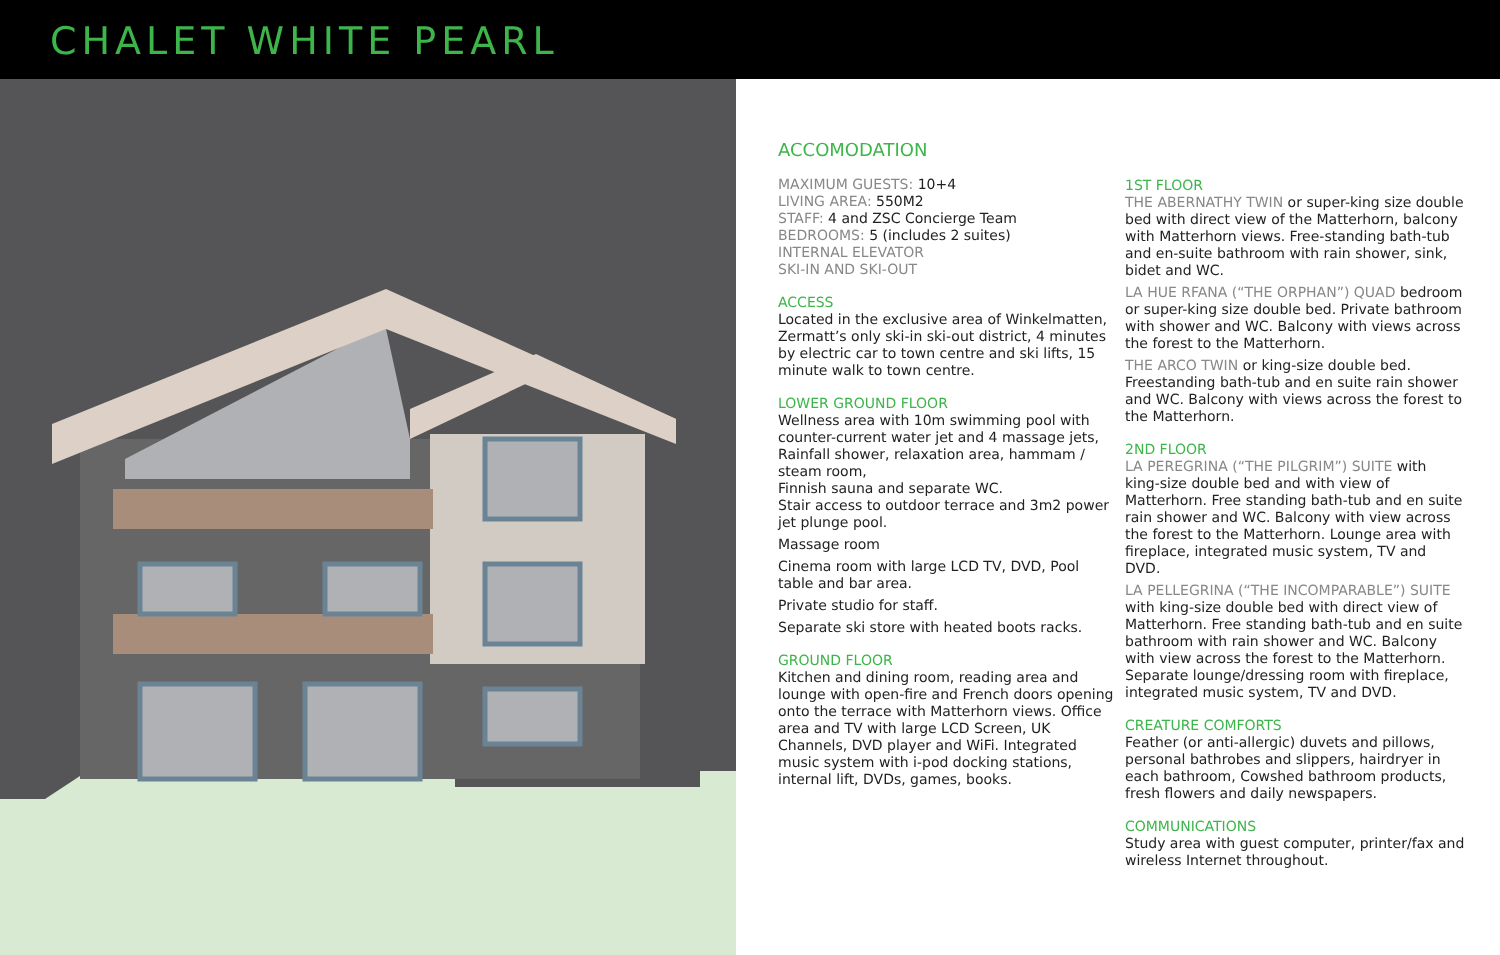CHALET WHITE PEARL
ACCOMODATION
MAXIMUM GUESTS: 10+4
LIVING AREA: 550M2
STAFF: 4 and ZSC Concierge Team
BEDROOMS: 5 (includes 2 suites)
INTERNAL ELEVATOR
SKI-IN AND SKI-OUT
ACCESS
Located in the exclusive area of Winkelmatten, Zermatt’s only ski-in ski-out district, 4 minutes by electric car to town centre and ski lifts, 15 minute walk to town centre.
LOWER GROUND FLOOR
Wellness area with 10m swimming pool with counter-current water jet and 4 massage jets, Rainfall shower, relaxation area, hammam / steam room,
Finnish sauna and separate WC.
Stair access to outdoor terrace and 3m2 power jet plunge pool.
Massage room
Cinema room with large LCD TV, DVD, Pool table and bar area.
Private studio for staff.
Separate ski store with heated boots racks.
GROUND FLOOR
Kitchen and dining room, reading area and lounge with open-fire and French doors opening onto the terrace with Matterhorn views. Office area and TV with large LCD Screen, UK Channels, DVD player and WiFi. Integrated music system with i-pod docking stations, internal lift, DVDs, games, books.
1ST FLOOR
THE ABERNATHY TWIN or super-king size double bed with direct view of the Matterhorn, balcony with Matterhorn views. Free-standing bath-tub and en-suite bathroom with rain shower, sink, bidet and WC.
LA HUE RFANA (“THE ORPHAN”) QUAD bedroom or super-king size double bed. Private bathroom with shower and WC. Balcony with views across the forest to the Matterhorn.
THE ARCO TWIN or king-size double bed. Freestanding bath-tub and en suite rain shower and WC. Balcony with views across the forest to the Matterhorn.
2ND FLOOR
LA PEREGRINA (“THE PILGRIM”) SUITE with king-size double bed and with view of Matterhorn. Free standing bath-tub and en suite rain shower and WC. Balcony with view across the forest to the Matterhorn. Lounge area with fireplace, integrated music system, TV and DVD.
LA PELLEGRINA (“THE INCOMPARABLE”) SUITE with king-size double bed with direct view of Matterhorn. Free standing bath-tub and en suite bathroom with rain shower and WC. Balcony with view across the forest to the Matterhorn. Separate lounge/dressing room with fireplace, integrated music system, TV and DVD.
CREATURE COMFORTS
Feather (or anti-allergic) duvets and pillows, personal bathrobes and slippers, hairdryer in each bathroom, Cowshed bathroom products, fresh flowers and daily newspapers.
COMMUNICATIONS
Study area with guest computer, printer/fax and wireless Internet throughout.